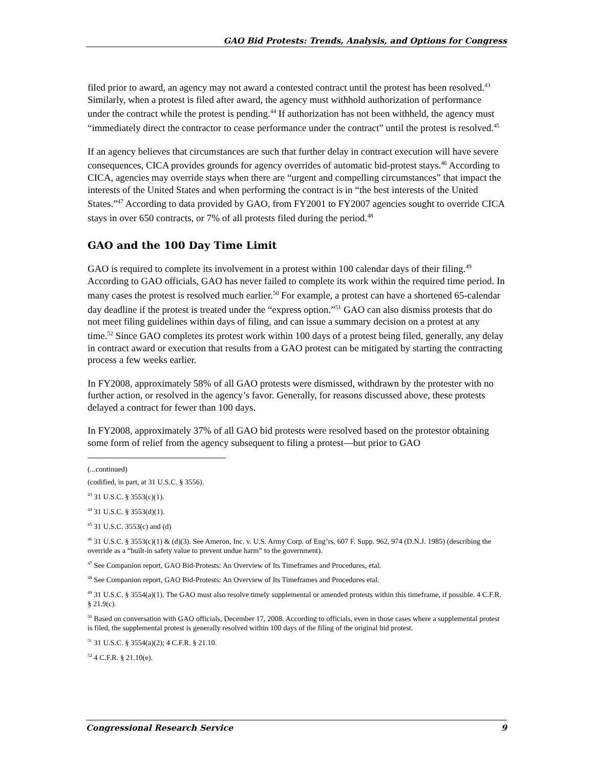GAO Bid Protests: Trends, Analysis, and Options for Congress
filed prior to award, an agency may not award a contested contract until the protest has been resolved.<sup>43</sup> Similarly, when a protest is filed after award, the agency must withhold authorization of performance under the contract while the protest is pending.<sup>44</sup> If authorization has not been withheld, the agency must “immediately direct the contractor to cease performance under the contract” until the protest is resolved.<sup>45</sup>
If an agency believes that circumstances are such that further delay in contract execution will have severe consequences, CICA provides grounds for agency overrides of automatic bid-protest stays.<sup>46</sup> According to CICA, agencies may override stays when there are “urgent and compelling circumstances” that impact the interests of the United States and when performing the contract is in “the best interests of the United States.”<sup>47</sup> According to data provided by GAO, from FY2001 to FY2007 agencies sought to override CICA stays in over 650 contracts, or 7% of all protests filed during the period.<sup>48</sup>
GAO and the 100 Day Time Limit
GAO is required to complete its involvement in a protest within 100 calendar days of their filing.<sup>49</sup> According to GAO officials, GAO has never failed to complete its work within the required time period. In many cases the protest is resolved much earlier.<sup>50</sup> For example, a protest can have a shortened 65-calendar day deadline if the protest is treated under the “express option.”<sup>51</sup> GAO can also dismiss protests that do not meet filing guidelines within days of filing, and can issue a summary decision on a protest at any time.<sup>52</sup> Since GAO completes its protest work within 100 days of a protest being filed, generally, any delay in contract award or execution that results from a GAO protest can be mitigated by starting the contracting process a few weeks earlier.
In FY2008, approximately 58% of all GAO protests were dismissed, withdrawn by the protester with no further action, or resolved in the agency’s favor. Generally, for reasons discussed above, these protests delayed a contract for fewer than 100 days.
In FY2008, approximately 37% of all GAO bid protests were resolved based on the protestor obtaining some form of relief from the agency subsequent to filing a protest—but prior to GAO
(...continued)
(codified, in part, at 31 U.S.C. § 3556).
<sup>43</sup> 31 U.S.C. § 3553(c)(1).
<sup>44</sup> 31 U.S.C. § 3553(d)(1).
<sup>45</sup> 31 U.S.C. 3553(c) and (d)
<sup>46</sup> 31 U.S.C. § 3553(c)(1) & (d)(3). See Ameron, Inc. v. U.S. Army Corp. of Eng’rs, 607 F. Supp. 962, 974 (D.N.J. 1985) (describing the override as a “built-in safety value to prevent undue harm” to the government).
<sup>47</sup> See Companion report, GAO Bid-Protests: An Overview of Its Timeframes and Procedures, etal.
<sup>48</sup> See Companion report, GAO Bid-Protests: An Overview of Its Timeframes and Procedures etal.
<sup>49</sup> 31 U.S.C. § 3554(a)(1). The GAO must also resolve timely supplemental or amended protests within this timeframe, if possible. 4 C.F.R. § 21.9(c).
<sup>50</sup> Based on conversation with GAO officials, December 17, 2008. According to officials, even in those cases where a supplemental protest is filed, the supplemental protest is generally resolved within 100 days of the filing of the original bid protest.
<sup>51</sup> 31 U.S.C. § 3554(a)(2); 4 C.F.R. § 21.10.
<sup>52</sup> 4 C.F.R. § 21.10(e).
Congressional Research Service 9